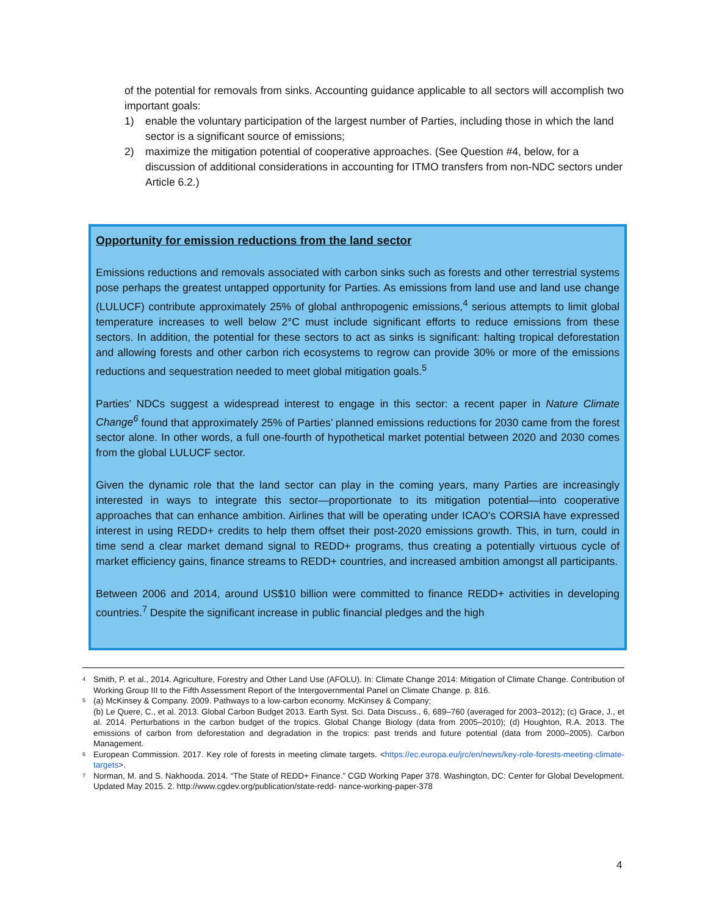of the potential for removals from sinks. Accounting guidance applicable to all sectors will accomplish two important goals:
1) enable the voluntary participation of the largest number of Parties, including those in which the land sector is a significant source of emissions;
2) maximize the mitigation potential of cooperative approaches. (See Question #4, below, for a discussion of additional considerations in accounting for ITMO transfers from non-NDC sectors under Article 6.2.)
Opportunity for emission reductions from the land sector
Emissions reductions and removals associated with carbon sinks such as forests and other terrestrial systems pose perhaps the greatest untapped opportunity for Parties. As emissions from land use and land use change (LULUCF) contribute approximately 25% of global anthropogenic emissions,<sup>4</sup> serious attempts to limit global temperature increases to well below 2°C must include significant efforts to reduce emissions from these sectors. In addition, the potential for these sectors to act as sinks is significant: halting tropical deforestation and allowing forests and other carbon rich ecosystems to regrow can provide 30% or more of the emissions reductions and sequestration needed to meet global mitigation goals.<sup>5</sup>
Parties’ NDCs suggest a widespread interest to engage in this sector: a recent paper in Nature Climate Change<sup>6</sup> found that approximately 25% of Parties’ planned emissions reductions for 2030 came from the forest sector alone. In other words, a full one-fourth of hypothetical market potential between 2020 and 2030 comes from the global LULUCF sector.
Given the dynamic role that the land sector can play in the coming years, many Parties are increasingly interested in ways to integrate this sector—proportionate to its mitigation potential—into cooperative approaches that can enhance ambition. Airlines that will be operating under ICAO’s CORSIA have expressed interest in using REDD+ credits to help them offset their post-2020 emissions growth. This, in turn, could in time send a clear market demand signal to REDD+ programs, thus creating a potentially virtuous cycle of market efficiency gains, finance streams to REDD+ countries, and increased ambition amongst all participants.
Between 2006 and 2014, around US$10 billion were committed to finance REDD+ activities in developing countries.<sup>7</sup> Despite the significant increase in public financial pledges and the high
4 Smith, P. et al., 2014. Agriculture, Forestry and Other Land Use (AFOLU). In: Climate Change 2014: Mitigation of Climate Change. Contribution of Working Group III to the Fifth Assessment Report of the Intergovernmental Panel on Climate Change. p. 816.
5 (a) McKinsey & Company. 2009. Pathways to a low-carbon economy. McKinsey & Company;
(b) Le Quere, C., et al. 2013. Global Carbon Budget 2013. Earth Syst. Sci. Data Discuss., 6, 689–760 (averaged for 2003–2012); (c) Grace, J., et al. 2014. Perturbations in the carbon budget of the tropics. Global Change Biology (data from 2005–2010); (d) Houghton, R.A. 2013. The emissions of carbon from deforestation and degradation in the tropics: past trends and future potential (data from 2000–2005). Carbon Management.
6 European Commission. 2017. Key role of forests in meeting climate targets. <https://ec.europa.eu/jrc/en/news/key-role-forests-meeting-climate-targets>.
7 Norman, M. and S. Nakhooda. 2014. “The State of REDD+ Finance.” CGD Working Paper 378. Washington, DC: Center for Global Development. Updated May 2015. 2. http://www.cgdev.org/publication/state-redd- nance-working-paper-378
4